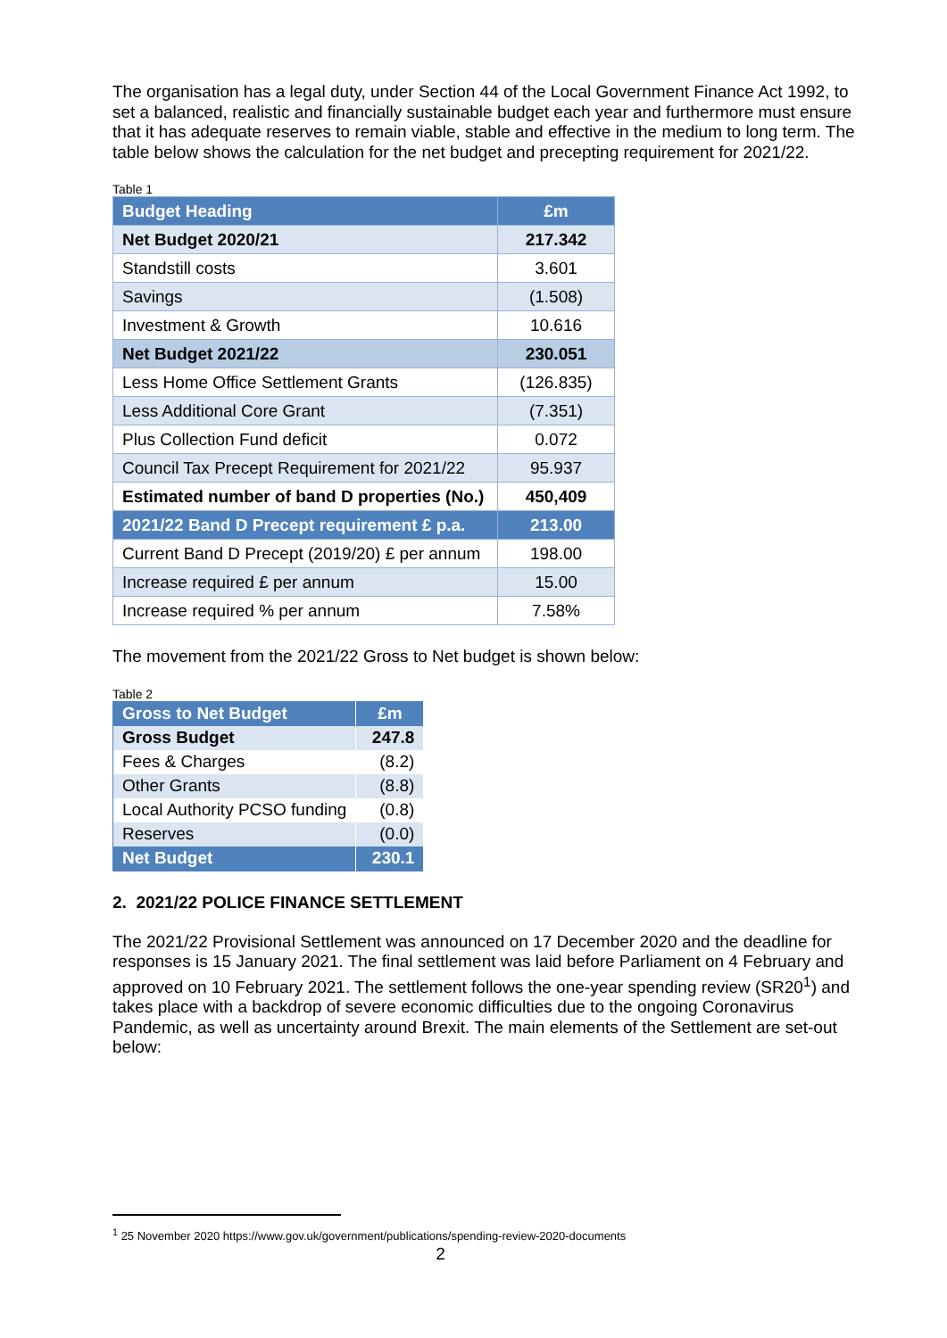The organisation has a legal duty, under Section 44 of the Local Government Finance Act 1992, to set a balanced, realistic and financially sustainable budget each year and furthermore must ensure that it has adequate reserves to remain viable, stable and effective in the medium to long term. The table below shows the calculation for the net budget and precepting requirement for 2021/22.
Table 1
| Budget Heading | £m |
| Net Budget 2020/21 | 217.342 |
| Standstill costs | 3.601 |
| Savings | (1.508) |
| Investment & Growth | 10.616 |
| Net Budget 2021/22 | 230.051 |
| Less Home Office Settlement Grants | (126.835) |
| Less Additional Core Grant | (7.351) |
| Plus Collection Fund deficit | 0.072 |
| Council Tax Precept Requirement for 2021/22 | 95.937 |
| Estimated number of band D properties (No.) | 450,409 |
| 2021/22 Band D Precept requirement £ p.a. | 213.00 |
| Current Band D Precept (2019/20) £ per annum | 198.00 |
| Increase required £ per annum | 15.00 |
| Increase required % per annum | 7.58% |
The movement from the 2021/22 Gross to Net budget is shown below:
Table 2
| Gross to Net Budget | £m |
| Gross Budget | 247.8 |
| Fees & Charges | (8.2) |
| Other Grants | (8.8) |
| Local Authority PCSO funding | (0.8) |
| Reserves | (0.0) |
| Net Budget | 230.1 |
2. 2021/22 POLICE FINANCE SETTLEMENT
The 2021/22 Provisional Settlement was announced on 17 December 2020 and the deadline for responses is 15 January 2021. The final settlement was laid before Parliament on 4 February and approved on 10 February 2021. The settlement follows the one-year spending review (SR20<sup>1</sup>) and takes place with a backdrop of severe economic difficulties due to the ongoing Coronavirus Pandemic, as well as uncertainty around Brexit. The main elements of the Settlement are set-out below:
<sup>1</sup> 25 November 2020 https://www.gov.uk/government/publications/spending-review-2020-documents
2